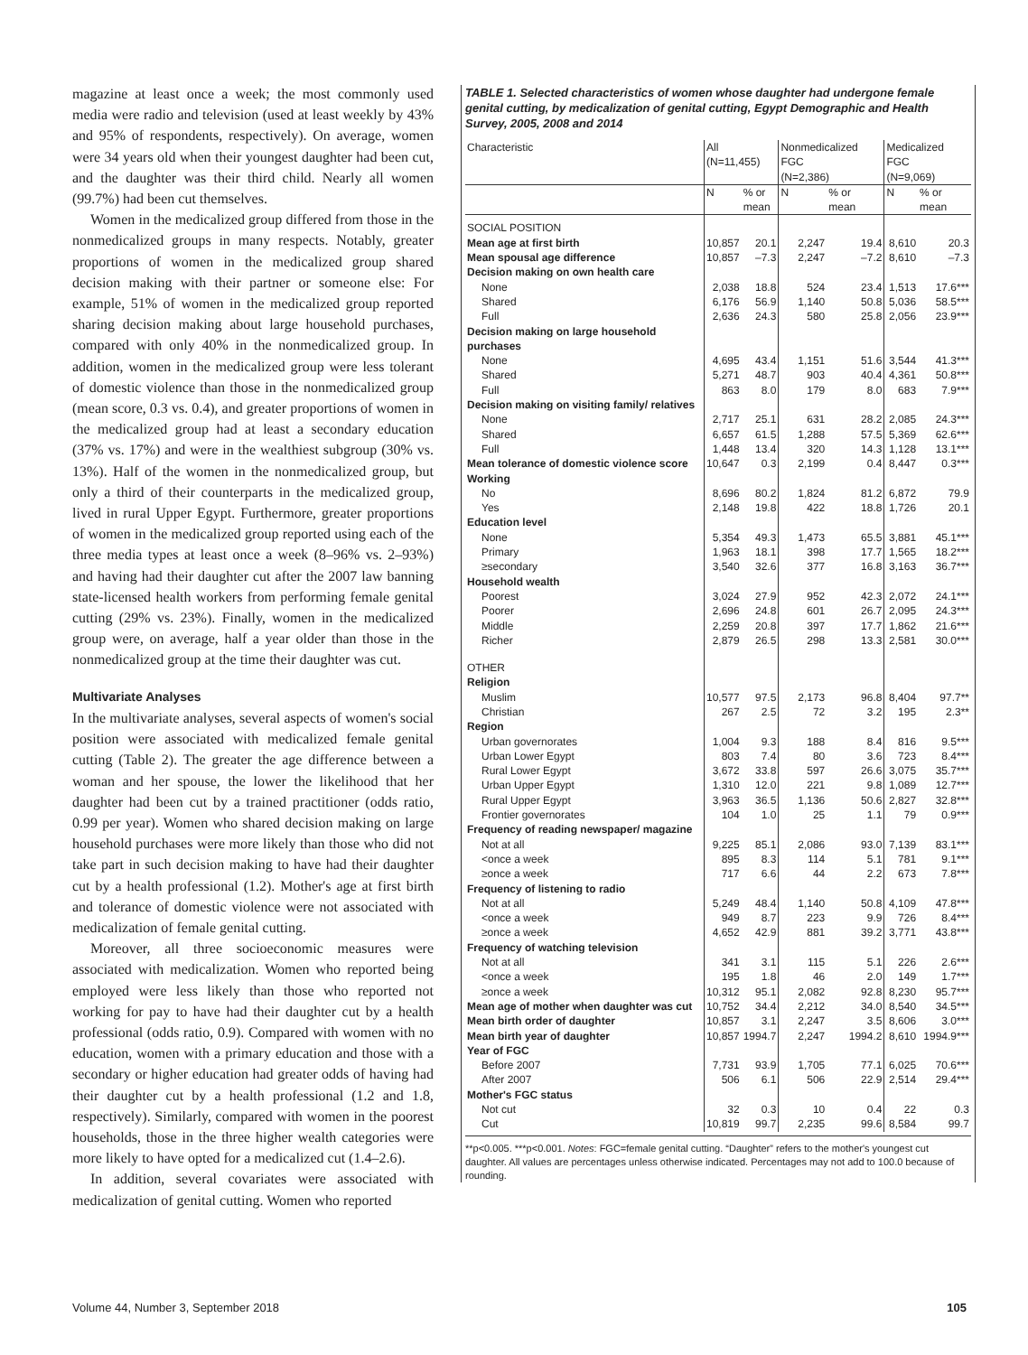magazine at least once a week; the most commonly used media were radio and television (used at least weekly by 43% and 95% of respondents, respectively). On average, women were 34 years old when their youngest daughter had been cut, and the daughter was their third child. Nearly all women (99.7%) had been cut themselves.
Women in the medicalized group differed from those in the nonmedicalized groups in many respects. Notably, greater proportions of women in the medicalized group shared decision making with their partner or someone else: For example, 51% of women in the medicalized group reported sharing decision making about large household purchases, compared with only 40% in the nonmedicalized group. In addition, women in the medicalized group were less tolerant of domestic violence than those in the nonmedicalized group (mean score, 0.3 vs. 0.4), and greater proportions of women in the medicalized group had at least a secondary education (37% vs. 17%) and were in the wealthiest subgroup (30% vs. 13%). Half of the women in the nonmedicalized group, but only a third of their counterparts in the medicalized group, lived in rural Upper Egypt. Furthermore, greater proportions of women in the medicalized group reported using each of the three media types at least once a week (8–96% vs. 2–93%) and having had their daughter cut after the 2007 law banning state-licensed health workers from performing female genital cutting (29% vs. 23%). Finally, women in the medicalized group were, on average, half a year older than those in the nonmedicalized group at the time their daughter was cut.
Multivariate Analyses
In the multivariate analyses, several aspects of women's social position were associated with medicalized female genital cutting (Table 2). The greater the age difference between a woman and her spouse, the lower the likelihood that her daughter had been cut by a trained practitioner (odds ratio, 0.99 per year). Women who shared decision making on large household purchases were more likely than those who did not take part in such decision making to have had their daughter cut by a health professional (1.2). Mother's age at first birth and tolerance of domestic violence were not associated with medicalization of female genital cutting.
Moreover, all three socioeconomic measures were associated with medicalization. Women who reported being employed were less likely than those who reported not working for pay to have had their daughter cut by a health professional (odds ratio, 0.9). Compared with women with no education, women with a primary education and those with a secondary or higher education had greater odds of having had their daughter cut by a health professional (1.2 and 1.8, respectively). Similarly, compared with women in the poorest households, those in the three higher wealth categories were more likely to have opted for a medicalized cut (1.4–2.6).
In addition, several covariates were associated with medicalization of genital cutting. Women who reported
TABLE 1. Selected characteristics of women whose daughter had undergone female genital cutting, by medicalization of genital cutting, Egypt Demographic and Health Survey, 2005, 2008 and 2014
| Characteristic | All (N=11,455) | | Nonmedicalized FGC (N=2,386) | | Medicalized FGC (N=9,069) | |
| --- | --- | --- | --- | --- | --- | --- |
| | N | % or mean | N | % or mean | N | % or mean |
| SOCIAL POSITION | | | | | | |
| Mean age at first birth | 10,857 | 20.1 | 2,247 | 19.4 | 8,610 | 20.3 |
| Mean spousal age difference | 10,857 | –7.3 | 2,247 | –7.2 | 8,610 | –7.3 |
| Decision making on own health care | | | | | | |
| None | 2,038 | 18.8 | 524 | 23.4 | 1,513 | 17.6*** |
| Shared | 6,176 | 56.9 | 1,140 | 50.8 | 5,036 | 58.5*** |
| Full | 2,636 | 24.3 | 580 | 25.8 | 2,056 | 23.9*** |
| Decision making on large household purchases | | | | | | |
| None | 4,695 | 43.4 | 1,151 | 51.6 | 3,544 | 41.3*** |
| Shared | 5,271 | 48.7 | 903 | 40.4 | 4,361 | 50.8*** |
| Full | 863 | 8.0 | 179 | 8.0 | 683 | 7.9*** |
| Decision making on visiting family/ relatives | | | | | | |
| None | 2,717 | 25.1 | 631 | 28.2 | 2,085 | 24.3*** |
| Shared | 6,657 | 61.5 | 1,288 | 57.5 | 5,369 | 62.6*** |
| Full | 1,448 | 13.4 | 320 | 14.3 | 1,128 | 13.1*** |
| Mean tolerance of domestic violence score | 10,647 | 0.3 | 2,199 | 0.4 | 8,447 | 0.3*** |
| Working | | | | | | |
| No | 8,696 | 80.2 | 1,824 | 81.2 | 6,872 | 79.9 |
| Yes | 2,148 | 19.8 | 422 | 18.8 | 1,726 | 20.1 |
| Education level | | | | | | |
| None | 5,354 | 49.3 | 1,473 | 65.5 | 3,881 | 45.1*** |
| Primary | 1,963 | 18.1 | 398 | 17.7 | 1,565 | 18.2*** |
| ≥secondary | 3,540 | 32.6 | 377 | 16.8 | 3,163 | 36.7*** |
| Household wealth | | | | | | |
| Poorest | 3,024 | 27.9 | 952 | 42.3 | 2,072 | 24.1*** |
| Poorer | 2,696 | 24.8 | 601 | 26.7 | 2,095 | 24.3*** |
| Middle | 2,259 | 20.8 | 397 | 17.7 | 1,862 | 21.6*** |
| Richer | 2,879 | 26.5 | 298 | 13.3 | 2,581 | 30.0*** |
| OTHER | | | | | | |
| Religion | | | | | | |
| Muslim | 10,577 | 97.5 | 2,173 | 96.8 | 8,404 | 97.7** |
| Christian | 267 | 2.5 | 72 | 3.2 | 195 | 2.3** |
| Region | | | | | | |
| Urban governorates | 1,004 | 9.3 | 188 | 8.4 | 816 | 9.5*** |
| Urban Lower Egypt | 803 | 7.4 | 80 | 3.6 | 723 | 8.4*** |
| Rural Lower Egypt | 3,672 | 33.8 | 597 | 26.6 | 3,075 | 35.7*** |
| Urban Upper Egypt | 1,310 | 12.0 | 221 | 9.8 | 1,089 | 12.7*** |
| Rural Upper Egypt | 3,963 | 36.5 | 1,136 | 50.6 | 2,827 | 32.8*** |
| Frontier governorates | 104 | 1.0 | 25 | 1.1 | 79 | 0.9*** |
| Frequency of reading newspaper/ magazine | | | | | | |
| Not at all | 9,225 | 85.1 | 2,086 | 93.0 | 7,139 | 83.1*** |
| <once a week | 895 | 8.3 | 114 | 5.1 | 781 | 9.1*** |
| ≥once a week | 717 | 6.6 | 44 | 2.2 | 673 | 7.8*** |
| Frequency of listening to radio | | | | | | |
| Not at all | 5,249 | 48.4 | 1,140 | 50.8 | 4,109 | 47.8*** |
| <once a week | 949 | 8.7 | 223 | 9.9 | 726 | 8.4*** |
| ≥once a week | 4,652 | 42.9 | 881 | 39.2 | 3,771 | 43.8*** |
| Frequency of watching television | | | | | | |
| Not at all | 341 | 3.1 | 115 | 5.1 | 226 | 2.6*** |
| <once a week | 195 | 1.8 | 46 | 2.0 | 149 | 1.7*** |
| ≥once a week | 10,312 | 95.1 | 2,082 | 92.8 | 8,230 | 95.7*** |
| Mean age of mother when daughter was cut | 10,752 | 34.4 | 2,212 | 34.0 | 8,540 | 34.5*** |
| Mean birth order of daughter | 10,857 | 3.1 | 2,247 | 3.5 | 8,606 | 3.0*** |
| Mean birth year of daughter | 10,857 | 1994.7 | 2,247 | 1994.2 | 8,610 | 1994.9*** |
| Year of FGC | | | | | | |
| Before 2007 | 7,731 | 93.9 | 1,705 | 77.1 | 6,025 | 70.6*** |
| After 2007 | 506 | 6.1 | 506 | 22.9 | 2,514 | 29.4*** |
| Mother's FGC status | | | | | | |
| Not cut | 32 | 0.3 | 10 | 0.4 | 22 | 0.3 |
| Cut | 10,819 | 99.7 | 2,235 | 99.6 | 8,584 | 99.7 |
**p<0.005. ***p<0.001. Notes: FGC=female genital cutting. “Daughter” refers to the mother's youngest cut daughter. All values are percentages unless otherwise indicated. Percentages may not add to 100.0 because of rounding.
Volume 44, Number 3, September 2018 105